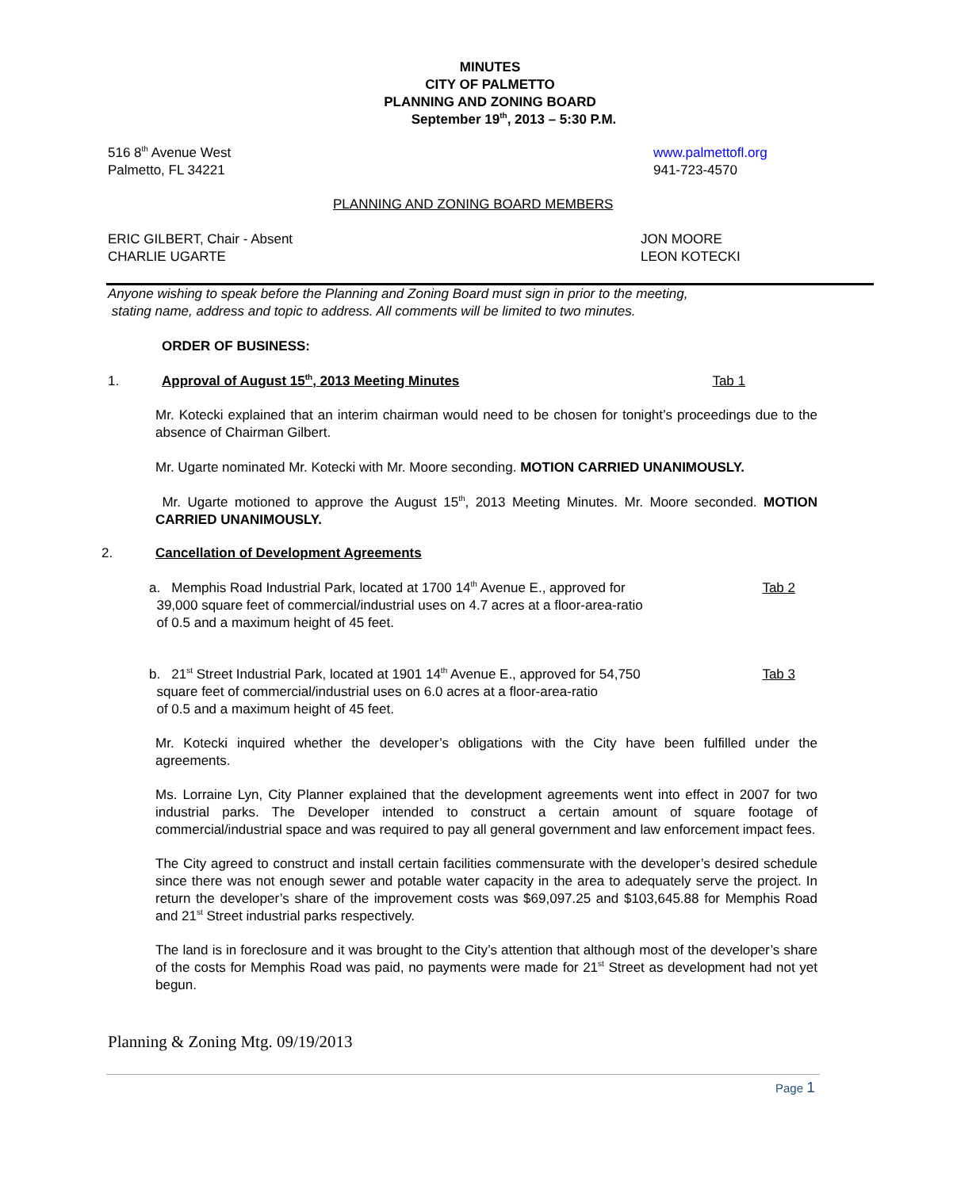MINUTES
CITY OF PALMETTO
PLANNING AND ZONING BOARD
September 19<sup>th</sup>, 2013 – 5:30 P.M.
516 8<sup>th</sup> Avenue West
Palmetto, FL 34221
www.palmettofl.org
941-723-4570
PLANNING AND ZONING BOARD MEMBERS
ERIC GILBERT, Chair - Absent
CHARLIE UGARTE
JON MOORE
LEON KOTECKI
Anyone wishing to speak before the Planning and Zoning Board must sign in prior to the meeting,
stating name, address and topic to address. All comments will be limited to two minutes.
ORDER OF BUSINESS:
1. Approval of August 15<sup>th</sup>, 2013 Meeting Minutes Tab 1
Mr. Kotecki explained that an interim chairman would need to be chosen for tonight’s proceedings due to the absence of Chairman Gilbert.
Mr. Ugarte nominated Mr. Kotecki with Mr. Moore seconding. MOTION CARRIED UNANIMOUSLY.
Mr. Ugarte motioned to approve the August 15<sup>th</sup>, 2013 Meeting Minutes. Mr. Moore seconded. MOTION CARRIED UNANIMOUSLY.
2. Cancellation of Development Agreements
a. Memphis Road Industrial Park, located at 1700 14<sup>th</sup> Avenue E., approved for
39,000 square feet of commercial/industrial uses on 4.7 acres at a floor-area-ratio
of 0.5 and a maximum height of 45 feet.
Tab 2
b. 21<sup>st</sup> Street Industrial Park, located at 1901 14<sup>th</sup> Avenue E., approved for 54,750
square feet of commercial/industrial uses on 6.0 acres at a floor-area-ratio
of 0.5 and a maximum height of 45 feet.
Tab 3
Mr. Kotecki inquired whether the developer’s obligations with the City have been fulfilled under the agreements.
Ms. Lorraine Lyn, City Planner explained that the development agreements went into effect in 2007 for two industrial parks. The Developer intended to construct a certain amount of square footage of commercial/industrial space and was required to pay all general government and law enforcement impact fees.
The City agreed to construct and install certain facilities commensurate with the developer’s desired schedule since there was not enough sewer and potable water capacity in the area to adequately serve the project. In return the developer’s share of the improvement costs was $69,097.25 and $103,645.88 for Memphis Road and 21<sup>st</sup> Street industrial parks respectively.
The land is in foreclosure and it was brought to the City’s attention that although most of the developer’s share of the costs for Memphis Road was paid, no payments were made for 21<sup>st</sup> Street as development had not yet begun.
Planning & Zoning Mtg. 09/19/2013
Page 1